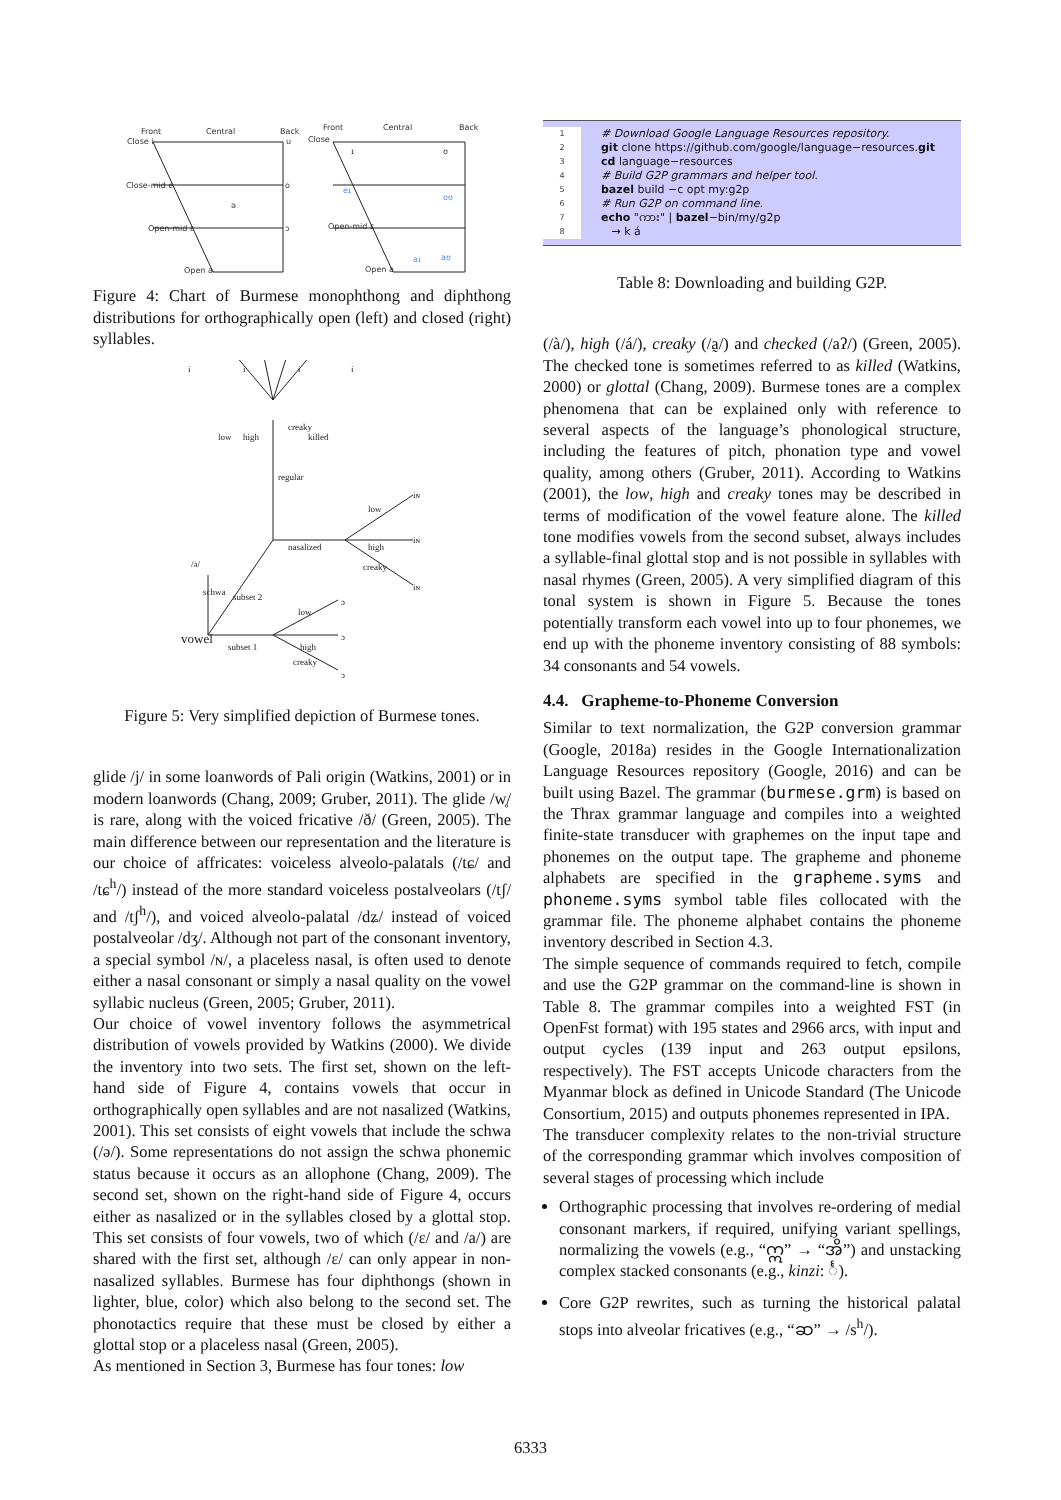Front
Central
Back
Close i
u
Close-mid e
o
ə
Open-mid ɛ
ɔ
Open a
Front
Central
Back
Close
ɪ
ʊ
eɪ
oʊ
Open-mid ɛ
aɪ
aʊ
Open a
Figure 4: Chart of Burmese monophthong and diphthong distributions for orthographically open (left) and closed (right) syllables.
i
i
i
i
regular
nasalized
low
high
creaky
iɴ
iɴ
iɴ
/ə/
schwa
subset 2
vowel
subset 1
low
high
creaky
ɔ
ɔ
ɔ
low
high
creaky
killed
Figure 5: Very simplified depiction of Burmese tones.
glide /j/ in some loanwords of Pali origin (Watkins, 2001) or in modern loanwords (Chang, 2009; Gruber, 2011). The glide /w̥/ is rare, along with the voiced fricative /ð/ (Green, 2005). The main difference between our representation and the literature is our choice of affricates: voiceless alveolo-palatals (/tɕ/ and /tɕ<sup>h</sup>/) instead of the more standard voiceless postalveolars (/tʃ/ and /tʃ<sup>h</sup>/), and voiced alveolo-palatal /dʑ/ instead of voiced postalveolar /dʒ/. Although not part of the consonant inventory, a special symbol /ɴ/, a placeless nasal, is often used to denote either a nasal consonant or simply a nasal quality on the vowel syllabic nucleus (Green, 2005; Gruber, 2011).
Our choice of vowel inventory follows the asymmetrical distribution of vowels provided by Watkins (2000). We divide the inventory into two sets. The first set, shown on the left-hand side of Figure 4, contains vowels that occur in orthographically open syllables and are not nasalized (Watkins, 2001). This set consists of eight vowels that include the schwa (/ə/). Some representations do not assign the schwa phonemic status because it occurs as an allophone (Chang, 2009). The second set, shown on the right-hand side of Figure 4, occurs either as nasalized or in the syllables closed by a glottal stop. This set consists of four vowels, two of which (/ɛ/ and /a/) are shared with the first set, although /ɛ/ can only appear in non-nasalized syllables. Burmese has four diphthongs (shown in lighter, blue, color) which also belong to the second set. The phonotactics require that these must be closed by either a glottal stop or a placeless nasal (Green, 2005).
As mentioned in Section 3, Burmese has four tones: low
1 # Download Google Language Resources repository.
2 git clone https://github.com/google/language−resources.git
3 cd language−resources
4 # Build G2P grammars and helper tool.
5 bazel build −c opt my:g2p
6 # Run G2P on command line.
7 echo "ကား" | bazel−bin/my/g2p
8 → k á
Table 8: Downloading and building G2P.
(/à/), high (/á/), creaky (/a̰/) and checked (/aʔ/) (Green, 2005). The checked tone is sometimes referred to as killed (Watkins, 2000) or glottal (Chang, 2009). Burmese tones are a complex phenomena that can be explained only with reference to several aspects of the language’s phonological structure, including the features of pitch, phonation type and vowel quality, among others (Gruber, 2011). According to Watkins (2001), the low, high and creaky tones may be described in terms of modification of the vowel feature alone. The killed tone modifies vowels from the second subset, always includes a syllable-final glottal stop and is not possible in syllables with nasal rhymes (Green, 2005). A very simplified diagram of this tonal system is shown in Figure 5. Because the tones potentially transform each vowel into up to four phonemes, we end up with the phoneme inventory consisting of 88 symbols: 34 consonants and 54 vowels.
4.4. Grapheme-to-Phoneme Conversion
Similar to text normalization, the G2P conversion grammar (Google, 2018a) resides in the Google Internationalization Language Resources repository (Google, 2016) and can be built using Bazel. The grammar (burmese.grm) is based on the Thrax grammar language and compiles into a weighted finite-state transducer with graphemes on the input tape and phonemes on the output tape. The grapheme and phoneme alphabets are specified in the grapheme.syms and phoneme.syms symbol table files collocated with the grammar file. The phoneme alphabet contains the phoneme inventory described in Section 4.3.
The simple sequence of commands required to fetch, compile and use the G2P grammar on the command-line is shown in Table 8. The grammar compiles into a weighted FST (in OpenFst format) with 195 states and 2966 arcs, with input and output cycles (139 input and 263 output epsilons, respectively). The FST accepts Unicode characters from the Myanmar block as defined in Unicode Standard (The Unicode Consortium, 2015) and outputs phonemes represented in IPA.
The transducer complexity relates to the non-trivial structure of the corresponding grammar which involves composition of several stages of processing which include
Orthographic processing that involves re-ordering of medial consonant markers, if required, unifying variant spellings, normalizing the vowels (e.g., “ဣ” → “အိ”) and unstacking complex stacked consonants (e.g., kinzi: င်္).
Core G2P rewrites, such as turning the historical palatal stops into alveolar fricatives (e.g., “ဆ” → /s<sup>h</sup>/).
6333